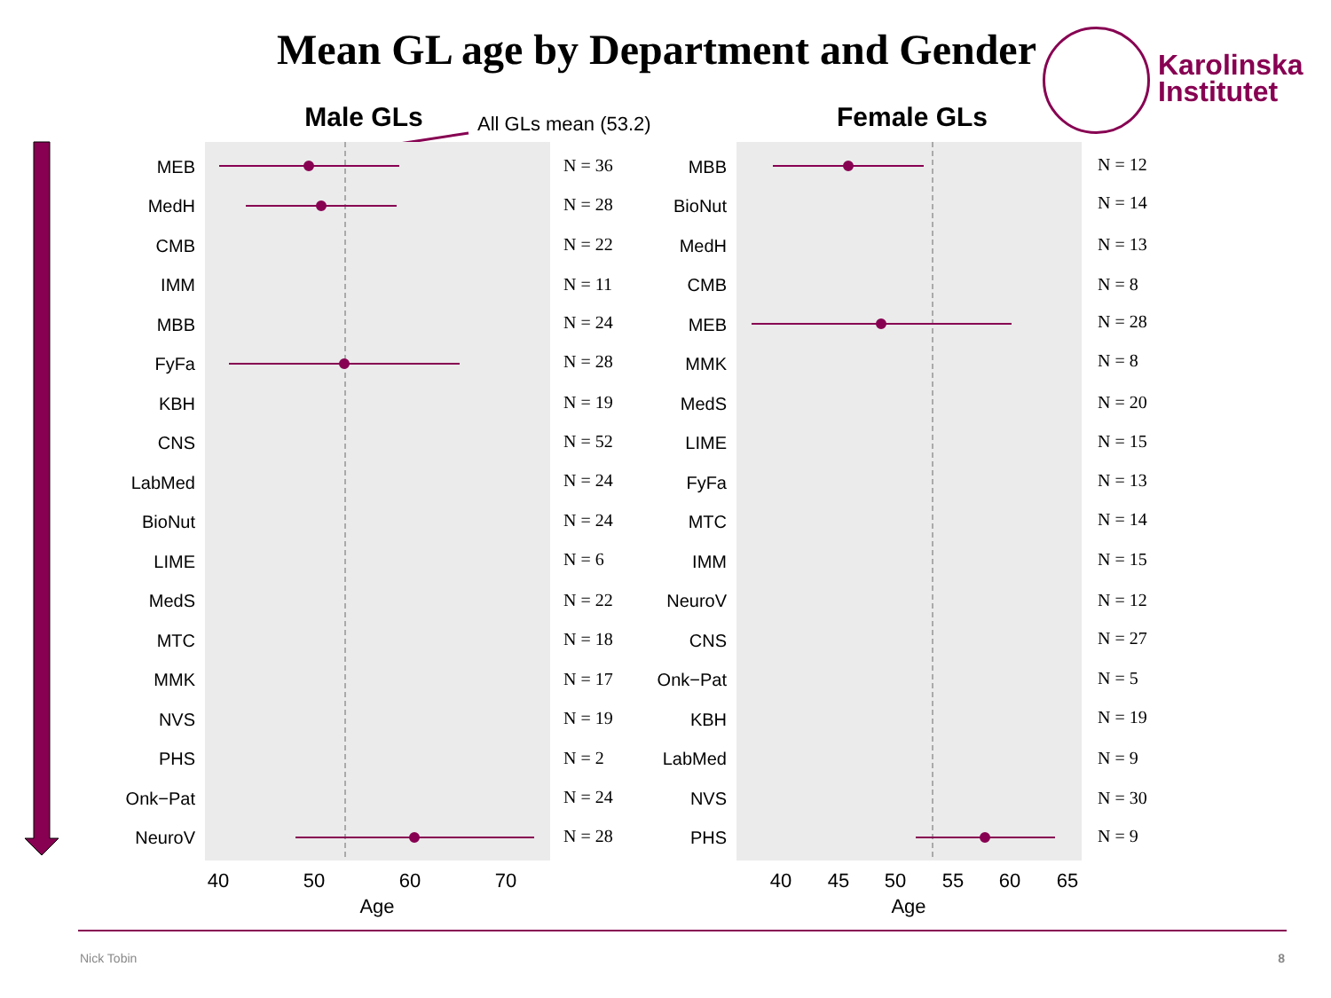Mean GL age by Department and Gender
Karolinska
Institutet
Male GLs
Female GLs
All GLs mean (53.2)
MEB
MedH
CMB
IMM
MBB
FyFa
KBH
CNS
LabMed
BioNut
LIME
MedS
MTC
MMK
NVS
PHS
Onk−Pat
NeuroV
MBB
BioNut
MedH
CMB
MEB
MMK
MedS
LIME
FyFa
MTC
IMM
NeuroV
CNS
Onk−Pat
KBH
LabMed
NVS
PHS
N = 36
N = 28
N = 22
N = 11
N = 24
N = 28
N = 19
N = 52
N = 24
N = 24
N = 6
N = 22
N = 18
N = 17
N = 19
N = 2
N = 24
N = 28
N = 12
N = 14
N = 13
N = 8
N = 28
N = 8
N = 20
N = 15
N = 13
N = 14
N = 15
N = 12
N = 27
N = 5
N = 19
N = 9
N = 30
N = 9
40
50
60
70
40
45
50
55
60
65
Age
Age
Nick Tobin 8